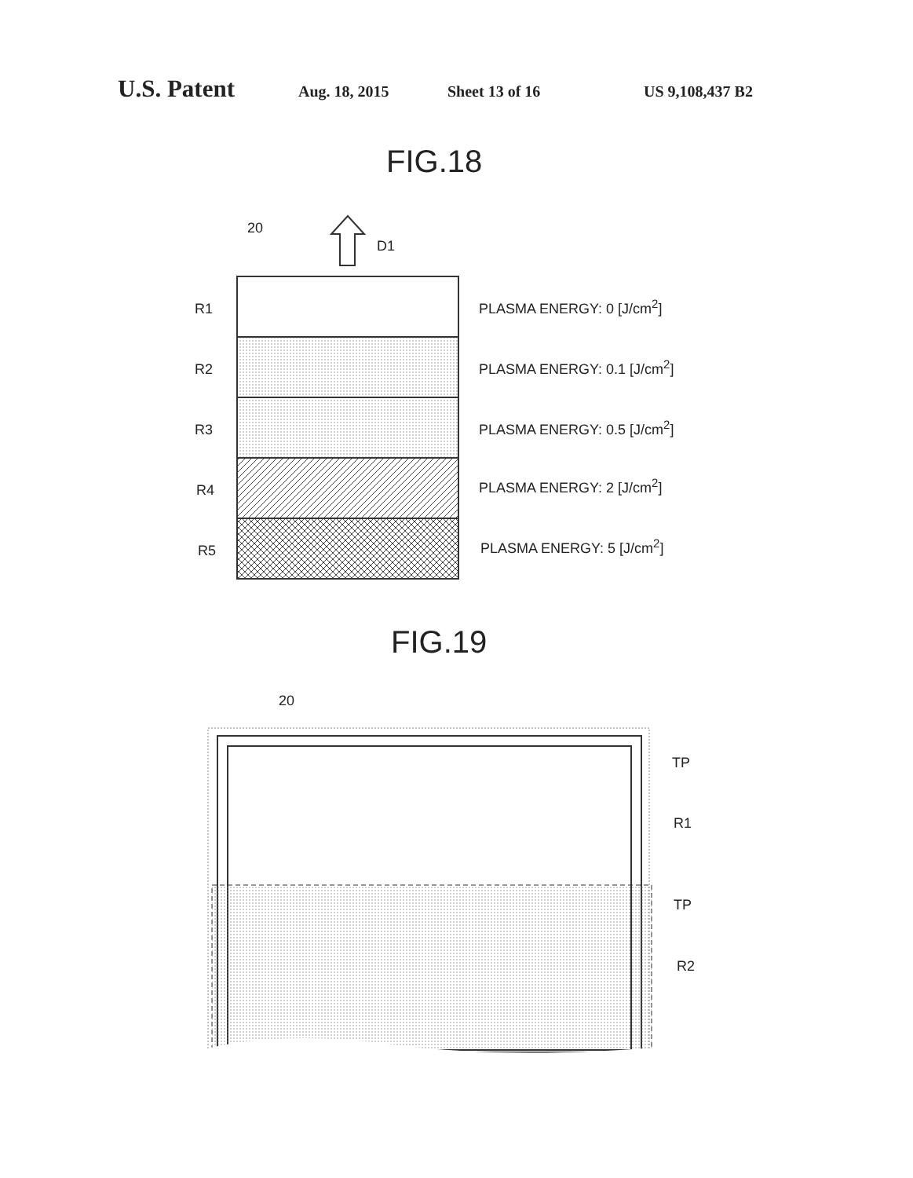U.S. Patent Aug. 18, 2015 Sheet 13 of 16 US 9,108,437 B2
FIG.18
20
D1
R1 PLASMA ENERGY: 0 [J/cm<sup>2</sup>]
R2 PLASMA ENERGY: 0.1 [J/cm<sup>2</sup>]
R3 PLASMA ENERGY: 0.5 [J/cm<sup>2</sup>]
R4 PLASMA ENERGY: 2 [J/cm<sup>2</sup>]
R5 PLASMA ENERGY: 5 [J/cm<sup>2</sup>]
FIG.19
20
TP
R1
TP
R2